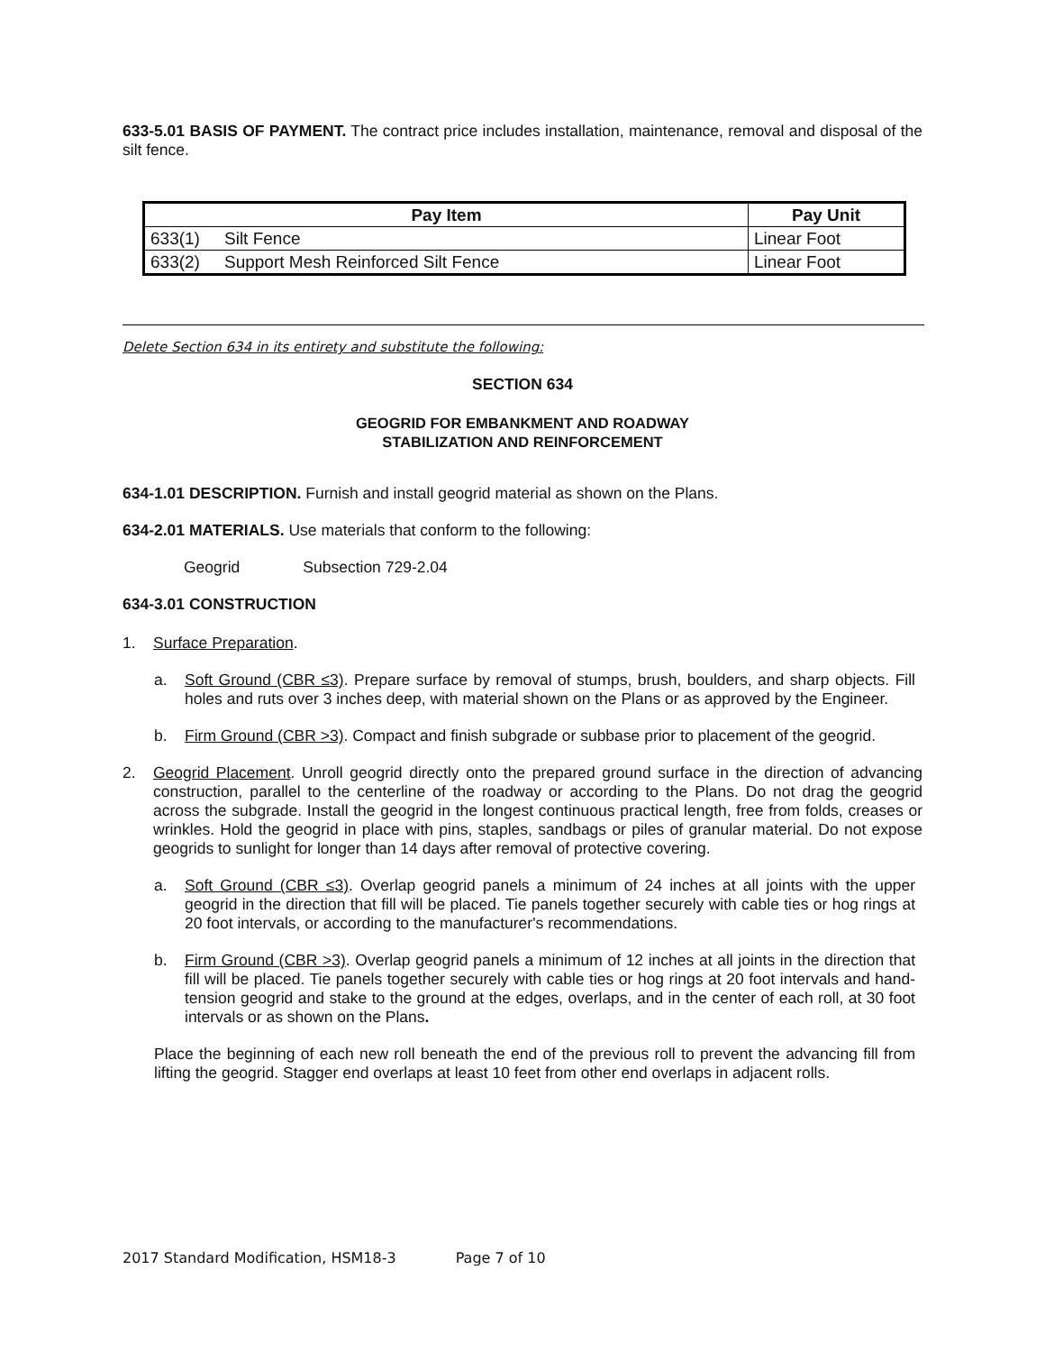633-5.01 BASIS OF PAYMENT. The contract price includes installation, maintenance, removal and disposal of the silt fence.
| Pay Item | | Pay Unit |
| --- | --- | --- |
| 633(1) | Silt Fence | Linear Foot |
| 633(2) | Support Mesh Reinforced Silt Fence | Linear Foot |
Delete Section 634 in its entirety and substitute the following:
SECTION 634
GEOGRID FOR EMBANKMENT AND ROADWAY
STABILIZATION AND REINFORCEMENT
634-1.01 DESCRIPTION. Furnish and install geogrid material as shown on the Plans.
634-2.01 MATERIALS. Use materials that conform to the following:
Geogrid Subsection 729-2.04
634-3.01 CONSTRUCTION
1. Surface Preparation.
a. Soft Ground (CBR ≤3). Prepare surface by removal of stumps, brush, boulders, and sharp objects. Fill holes and ruts over 3 inches deep, with material shown on the Plans or as approved by the Engineer.
b. Firm Ground (CBR >3). Compact and finish subgrade or subbase prior to placement of the geogrid.
2. Geogrid Placement. Unroll geogrid directly onto the prepared ground surface in the direction of advancing construction, parallel to the centerline of the roadway or according to the Plans. Do not drag the geogrid across the subgrade. Install the geogrid in the longest continuous practical length, free from folds, creases or wrinkles. Hold the geogrid in place with pins, staples, sandbags or piles of granular material. Do not expose geogrids to sunlight for longer than 14 days after removal of protective covering.
a. Soft Ground (CBR ≤3). Overlap geogrid panels a minimum of 24 inches at all joints with the upper geogrid in the direction that fill will be placed. Tie panels together securely with cable ties or hog rings at 20 foot intervals, or according to the manufacturer's recommendations.
b. Firm Ground (CBR >3). Overlap geogrid panels a minimum of 12 inches at all joints in the direction that fill will be placed. Tie panels together securely with cable ties or hog rings at 20 foot intervals and hand-tension geogrid and stake to the ground at the edges, overlaps, and in the center of each roll, at 30 foot intervals or as shown on the Plans.
Place the beginning of each new roll beneath the end of the previous roll to prevent the advancing fill from lifting the geogrid. Stagger end overlaps at least 10 feet from other end overlaps in adjacent rolls.
2017 Standard Modification, HSM18-3 Page 7 of 10